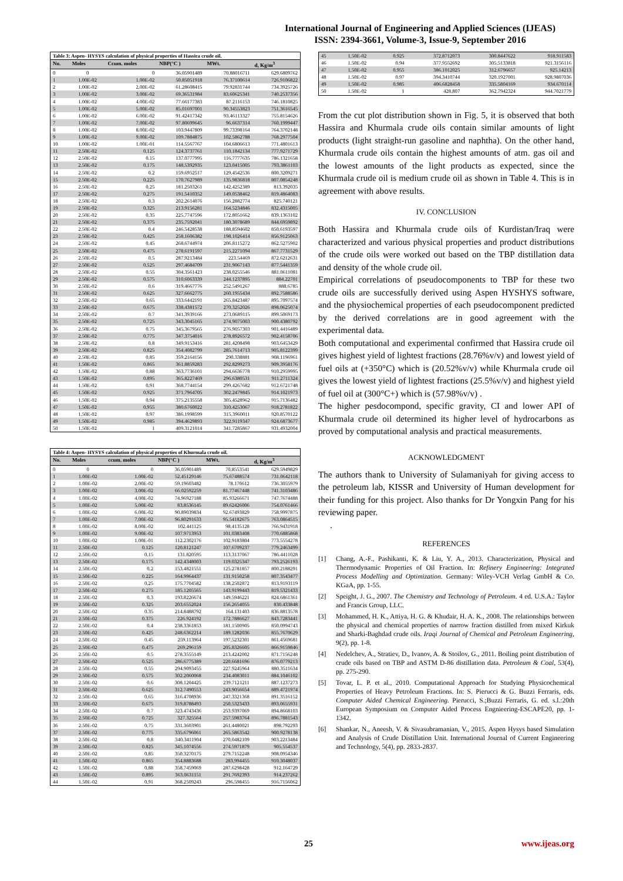International Journal of Engineering and Applied Sciences (IJEAS)
ISSN: 2394-3661, Volume-3, Issue-9, September 2016
Table 3: Aspen- HYSYS calculation of physical properties of Hassira crude oil.
| No. | Moles | Ccum. moles | NBP(°C ) | MWt. | d, Kg/m<sup>3</sup> |
| --- | --- | --- | --- | --- | --- |
| 0 | 0 | 0 | 36.05901489 | 70.88016711 | 629.6809762 |
| 1 | 1.00E-02 | 1.00E-02 | 50.85051918 | 76.37100614 | 726.9106822 |
| 2 | 1.00E-02 | 2.00E-02 | 61.28608415 | 79.92831744 | 734.3925726 |
| 3 | 1.00E-02 | 3.00E-02 | 69.36531984 | 83.60625341 | 740.2537356 |
| 4 | 1.00E-02 | 4.00E-02 | 77.66177383 | 87.2116153 | 746.1810825 |
| 5 | 1.00E-02 | 5.00E-02 | 85.01697001 | 90.34553823 | 751.3616545 |
| 6 | 1.00E-02 | 6.00E-02 | 91.42417342 | 93.46113327 | 755.8154626 |
| 7 | 1.00E-02 | 7.00E-02 | 97.80699645 | 96.6637314 | 760.1999447 |
| 8 | 1.00E-02 | 8.00E-02 | 103.9447809 | 99.73398164 | 764.3702148 |
| 9 | 1.00E-02 | 9.00E-02 | 109.7884875 | 102.5862788 | 768.2977504 |
| 10 | 1.00E-02 | 1.00E-01 | 114.5567767 | 104.6806613 | 771.4801613 |
| 11 | 2.50E-02 | 0.125 | 124.3737761 | 110.1842134 | 777.9271729 |
| 12 | 2.50E-02 | 0.15 | 137.0777995 | 116.7777635 | 786.1321658 |
| 13 | 2.50E-02 | 0.175 | 148.5392935 | 123.0415005 | 793.3861103 |
| 14 | 2.50E-02 | 0.2 | 159.6952517 | 129.4542536 | 800.3209271 |
| 15 | 2.50E-02 | 0.225 | 170.7627989 | 135.9836818 | 807.0854248 |
| 16 | 2.50E-02 | 0.25 | 181.2503261 | 142.4252389 | 813.392035 |
| 17 | 2.50E-02 | 0.275 | 191.5410352 | 149.0538462 | 819.4864083 |
| 18 | 2.50E-02 | 0.3 | 202.2614076 | 156.2882774 | 825.740121 |
| 19 | 2.50E-02 | 0.325 | 213.9156281 | 164.5234846 | 832.4315005 |
| 20 | 2.50E-02 | 0.35 | 225.7747596 | 172.8051662 | 839.1363102 |
| 21 | 2.50E-02 | 0.375 | 235.7592041 | 180.3078689 | 844.6959892 |
| 22 | 2.50E-02 | 0.4 | 246.5428538 | 188.8594602 | 850.6193597 |
| 23 | 2.50E-02 | 0.425 | 258.1606382 | 198.1026414 | 856.9125063 |
| 24 | 2.50E-02 | 0.45 | 268.6744974 | 206.8115272 | 862.5275902 |
| 25 | 2.50E-02 | 0.475 | 278.6191597 | 215.2271094 | 867.7731529 |
| 26 | 2.50E-02 | 0.5 | 287.9213484 | 223.54469 | 872.6212631 |
| 27 | 2.50E-02 | 0.525 | 297.4684709 | 231.9067143 | 877.5441359 |
| 28 | 2.50E-02 | 0.55 | 304.3561423 | 238.0255546 | 881.0611081 |
| 29 | 2.50E-02 | 0.575 | 310.6063339 | 244.1237895 | 884.22701 |
| 30 | 2.50E-02 | 0.6 | 319.4667776 | 252.5491267 | 888.6785 |
| 31 | 2.50E-02 | 0.625 | 327.6662775 | 260.1955434 | 892.7588586 |
| 32 | 2.50E-02 | 0.65 | 333.6442191 | 265.8423487 | 895.7097574 |
| 33 | 2.50E-02 | 0.675 | 338.4381572 | 270.3252026 | 898.0625074 |
| 34 | 2.50E-02 | 0.7 | 341.3939166 | 273.0689115 | 899.5069173 |
| 35 | 2.50E-02 | 0.725 | 343.3045165 | 274.9075003 | 900.4380792 |
| 36 | 2.50E-02 | 0.75 | 345.3679565 | 276.9057303 | 901.4416489 |
| 37 | 2.50E-02 | 0.775 | 347.3754016 | 278.8926572 | 902.4158706 |
| 38 | 2.50E-02 | 0.8 | 349.9153416 | 281.4208498 | 903.6453429 |
| 39 | 2.50E-02 | 0.825 | 354.4082799 | 285.7614713 | 905.8122399 |
| 40 | 2.50E-02 | 0.85 | 359.2164156 | 290.338881 | 908.1196961 |
| 41 | 1.50E-02 | 0.865 | 361.8859283 | 292.8299273 | 909.3958176 |
| 42 | 1.50E-02 | 0.88 | 363.7736101 | 294.6636778 | 910.2959995 |
| 43 | 1.50E-02 | 0.895 | 365.8227469 | 296.6380531 | 911.2711324 |
| 44 | 1.50E-02 | 0.91 | 368.7744154 | 299.4267682 | 912.6721748 |
| 45 | 1.50E-02 | 0.925 | 371.7964705 | 302.2479845 | 914.1021973 |
| 46 | 1.50E-02 | 0.94 | 375.2135558 | 305.4528962 | 915.7136482 |
| 47 | 1.50E-02 | 0.955 | 380.6760022 | 310.4253067 | 918.2781822 |
| 48 | 1.50E-02 | 0.97 | 386.1998599 | 315.3960011 | 920.8570122 |
| 49 | 1.50E-02 | 0.985 | 394.4629893 | 322.9119347 | 924.6873677 |
| 50 | 1.50E-02 | 1 | 409.3121014 | 341.7285867 | 931.4932004 |
Table 4: Aspen- HYSYS calculation of physical properties of Khurmala crude oil.
| No. | Moles | ccum. moles | NBP(°C ) | MWt. | d, Kg/m<sup>3</sup> |
| --- | --- | --- | --- | --- | --- |
| 0 | 0 | 0 | 36.05901489 | 70.8553541 | 629.5949829 |
| 1 | 1.00E-02 | 1.00E-02 | 52.45129146 | 75.67488574 | 731.0642118 |
| 2 | 1.00E-02 | 2.00E-02 | 59.19603482 | 78.170612 | 736.3055979 |
| 3 | 1.00E-02 | 3.00E-02 | 66.02592259 | 81.77467448 | 741.3103486 |
| 4 | 1.00E-02 | 4.00E-02 | 74.96927188 | 85.93266671 | 747.7674488 |
| 5 | 1.00E-02 | 5.00E-02 | 83.8536145 | 89.62426006 | 754.0761466 |
| 6 | 1.00E-02 | 6.00E-02 | 90.89039834 | 92.67493829 | 758.9997875 |
| 7 | 1.00E-02 | 7.00E-02 | 96.80291633 | 95.54182675 | 763.0864515 |
| 8 | 1.00E-02 | 8.00E-02 | 102.441125 | 98.4135128 | 766.9431918 |
| 9 | 1.00E-02 | 9.00E-02 | 107.9713953 | 101.0383408 | 770.6885868 |
| 10 | 1.00E-02 | 1.00E-01 | 112.2302176 | 102.9183804 | 773.5554278 |
| 11 | 2.50E-02 | 0.125 | 120.8121247 | 107.6709237 | 779.2463499 |
| 12 | 2.50E-02 | 0.15 | 131.820595 | 113.3137067 | 786.4411028 |
| 13 | 2.50E-02 | 0.175 | 142.4348003 | 119.0325347 | 793.2526193 |
| 14 | 2.50E-02 | 0.2 | 153.4821551 | 125.2781857 | 800.2188291 |
| 15 | 2.50E-02 | 0.225 | 164.9964437 | 131.9150258 | 807.3543477 |
| 16 | 2.50E-02 | 0.25 | 175.7704582 | 138.2502872 | 813.9193119 |
| 17 | 2.50E-02 | 0.275 | 185.1205565 | 143.9199443 | 819.5321433 |
| 18 | 2.50E-02 | 0.3 | 193.8226674 | 149.5946221 | 824.6861361 |
| 19 | 2.50E-02 | 0.325 | 203.6552024 | 156.2654055 | 830.433848 |
| 20 | 2.50E-02 | 0.35 | 214.8488792 | 164.131403 | 836.8813578 |
| 21 | 2.50E-02 | 0.375 | 226.924192 | 172.7886627 | 843.7283441 |
| 22 | 2.50E-02 | 0.4 | 238.3361853 | 181.1500905 | 850.0994743 |
| 23 | 2.50E-02 | 0.425 | 248.6362214 | 189.1282036 | 855.7670629 |
| 24 | 2.50E-02 | 0.45 | 259.113964 | 197.5232301 | 861.4569681 |
| 25 | 2.50E-02 | 0.475 | 269.296159 | 205.8326605 | 866.9159846 |
| 26 | 2.50E-02 | 0.5 | 278.3555149 | 213.4242002 | 871.7156248 |
| 27 | 2.50E-02 | 0.525 | 286.6775389 | 220.6681696 | 876.0779213 |
| 28 | 2.50E-02 | 0.55 | 294.9093455 | 227.9245964 | 880.3511634 |
| 29 | 2.50E-02 | 0.575 | 302.2060068 | 234.4083011 | 884.1046102 |
| 30 | 2.50E-02 | 0.6 | 308.1204425 | 239.7121211 | 887.1237273 |
| 31 | 2.50E-02 | 0.625 | 312.7490553 | 243.9056654 | 889.4721974 |
| 32 | 2.50E-02 | 0.65 | 316.4708936 | 247.3321368 | 891.3516152 |
| 33 | 2.50E-02 | 0.675 | 319.8788493 | 250.5323433 | 893.0655931 |
| 34 | 2.50E-02 | 0.7 | 323.4743436 | 253.9397069 | 894.8668103 |
| 35 | 2.50E-02 | 0.725 | 327.325564 | 257.5983764 | 896.7881543 |
| 36 | 2.50E-02 | 0.75 | 331.3603901 | 261.4480021 | 898.792293 |
| 37 | 2.50E-02 | 0.775 | 335.6796061 | 265.5863542 | 900.9278138 |
| 38 | 2.50E-02 | 0.8 | 340.3411904 | 270.0482109 | 903.2213484 |
| 39 | 2.50E-02 | 0.825 | 345.1074556 | 274.5971879 | 905.554537 |
| 40 | 2.50E-02 | 0.85 | 350.3270175 | 279.7152248 | 908.0954346 |
| 41 | 1.50E-02 | 0.865 | 354.8883688 | 283.994455 | 910.3048037 |
| 42 | 1.50E-02 | 0.88 | 358.7459069 | 287.6298428 | 912.164729 |
| 43 | 1.50E-02 | 0.895 | 363.0631151 | 291.7692393 | 914.237262 |
| 44 | 1.50E-02 | 0.91 | 368.2509243 | 296.598455 | 916.7156062 |
| 45 | 1.50E-02 | 0.925 | 372.8712073 | 300.8447622 | 918.911583 |
| 46 | 1.50E-02 | 0.94 | 377.9552692 | 305.5133818 | 921.3156116 |
| 47 | 1.50E-02 | 0.955 | 386.1012025 | 312.6796657 | 925.14213 |
| 48 | 1.50E-02 | 0.97 | 394.3410744 | 320.1927001 | 928.9807036 |
| 49 | 1.50E-02 | 0.985 | 406.6828458 | 335.5804169 | 934.670114 |
| 50 | 1.50E-02 | 1 | 428.807 | 362.7942324 | 944.7021779 |
From the cut plot distribution shown in Fig. 5, it is observed that both Hassira and Khurmala crude oils contain similar amounts of light products (light straight-run gasoline and naphtha). On the other hand, Khurmala crude oils contain the highest amounts of atm. gas oil and the lowest amounts of the light products as expected, since the Khurmala crude oil is medium crude oil as shown in Table 4. This is in agreement with above results.
IV. CONCLUSION
Both Hassira and Khurmala crude oils of Kurdistan/Iraq were characterized and various physical properties and product distributions of the crude oils were worked out based on the TBP distillation data and density of the whole crude oil.
Empirical correlations of pseudocomponents to TBP for these two crude oils are successfully derived using Aspen HYSHYS software, and the physiochemical properties of each pseudocomponent predicted by the derived correlations are in good agreement with the experimental data.
Both computational and experimental confirmed that Hassira crude oil gives highest yield of lightest fractions (28.76%v/v) and lowest yield of fuel oils at (+350°C) which is (20.52%v/v) while Khurmala crude oil gives the lowest yield of lightest fractions (25.5%v/v) and highest yield of fuel oil at (300°C+) which is (57.98%v/v) .
The higher pesdocompond, specific gravity, CI and lower API of Khurmala crude oil determined its higher level of hydrocarbons as proved by computational analysis and practical measurements.
ACKNOWLEDGMENT
The authors thank to University of Sulamaniyah for giving access to the petroleum lab, KISSR and University of Human development for their funding for this project. Also thanks for Dr Yongxin Pang for his reviewing paper.
.
REFERENCES
[1] Chang, A.-F., Pashikanti, K. & Liu, Y. A., 2013. Characterization, Physical and Thermodynamic Properties of Oil Fraction. In: Refinery Engineering: Integrated Process Modelling and Optimization. Germany: Wiley-VCH Verlag GmbH & Co. KGaA, pp. 1-55.
[2] Speight, J. G., 2007. The Chemistry and Technology of Petroleum. 4 ed. U.S.A.: Taylor and Francis Group, LLC.
[3] Mohammed, H. K., Attiya, H. G. & Khudair, H. A. K., 2008. The relationships between the physical and chemical properties of narrow fraction distilled from mixed Kirkuk and Sharki-Baghdad crude oils. Iraqi Journal of Chemical and Petroleum Engineering, 9(2), pp. 1-8.
[4] Nedelchev, A., Stratiev, D., Ivanov, A. & Stoilov, G., 2011. Boiling point distribution of crude oils based on TBP and ASTM D-86 distillation data. Petroleum & Coal, 53(4), pp. 275-290.
[5] Tovar, L. P. et al., 2010. Computational Approach for Studying Physicochemical Properties of Heavy Petroleum Fractions. In: S. Pierucci & G. Buzzi Ferraris, eds. Computer Aided Chemical Engineering. Pierucci, S.;Buzzi Ferraris, G. ed. s.l.:20th European Symposium on Computer Aided Process Engnieering-ESCAPE20, pp. 1-1342.
[6] Shankar, N., Aneesh, V. & Sivasubramanian, V., 2015. Aspen Hysys based Simulation and Analysis of Crude Distillation Unit. International Journal of Current Engineering and Technology, 5(4), pp. 2833-2837.
25 www.ijeas.org